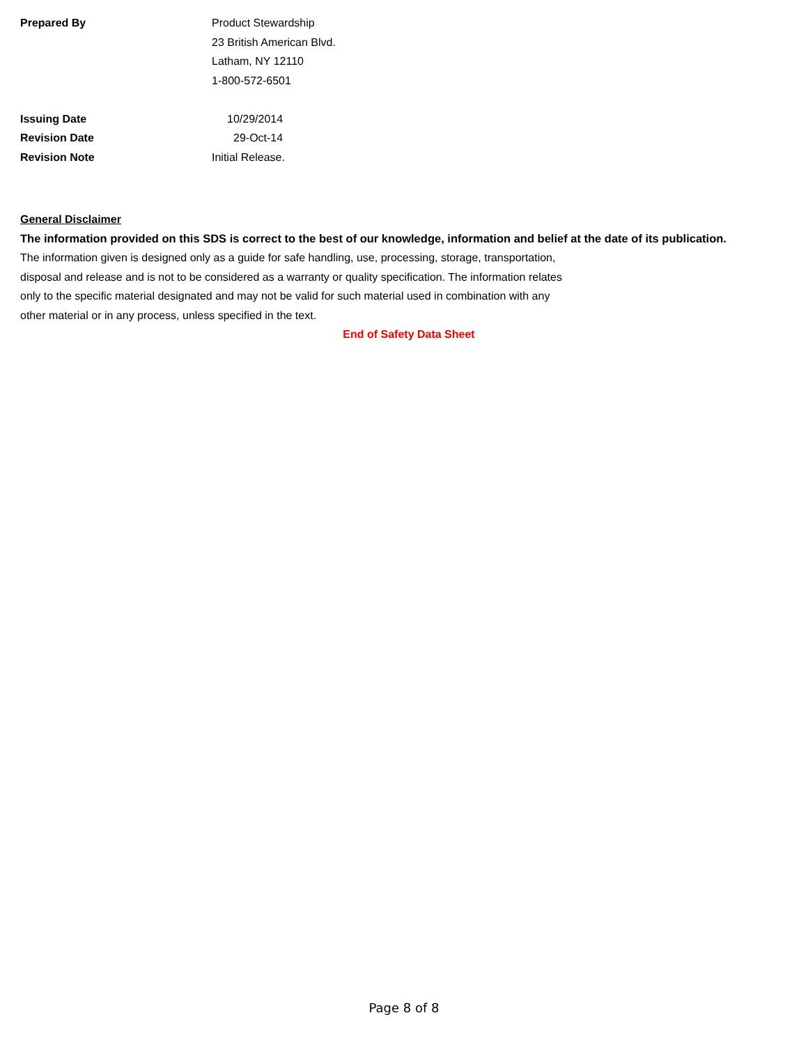| Prepared By | Product Stewardship |
| | 23 British American Blvd. |
| | Latham, NY 12110 |
| | 1-800-572-6501 |
| Issuing Date | 10/29/2014 |
| Revision Date | 29-Oct-14 |
| Revision Note | Initial Release. |
General Disclaimer
The information provided on this SDS is correct to the best of our knowledge, information and belief at the date of its publication.
The information given is designed only as a guide for safe handling, use, processing, storage, transportation,
disposal and release and is not to be considered as a warranty or quality specification. The information relates
only to the specific material designated and may not be valid for such material used in combination with any
other material or in any process, unless specified in the text.
End of Safety Data Sheet
Page 8 of 8